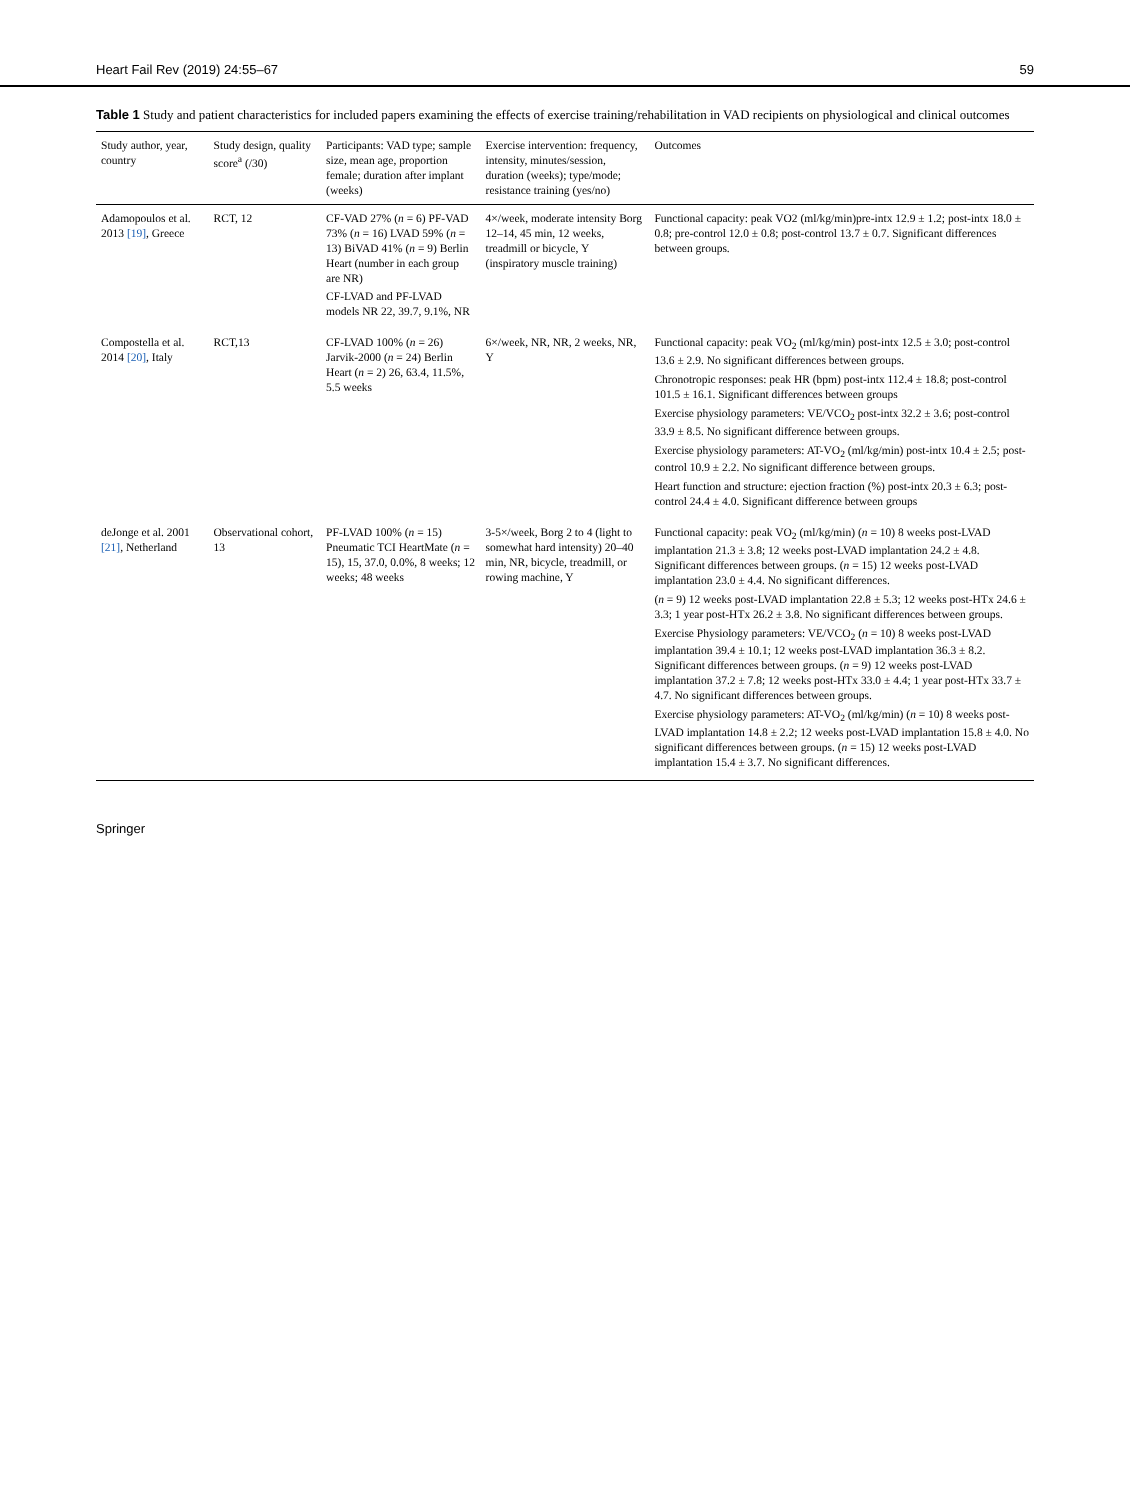Heart Fail Rev (2019) 24:55–67 59
Table 1 Study and patient characteristics for included papers examining the effects of exercise training/rehabilitation in VAD recipients on physiological and clinical outcomes
| Study author, year, country | Study design, quality score<sup>a</sup> (/30) | Participants: VAD type; sample size, mean age, proportion female; duration after implant (weeks) | Exercise intervention: frequency, intensity, minutes/session, duration (weeks); type/mode; resistance training (yes/no) | Outcomes |
| --- | --- | --- | --- | --- |
| Adamopoulos et al. 2013 [19] , Greece | RCT, 12 | CF-VAD 27% ( n = 6) PF-VAD 73% ( n = 16) LVAD 59% ( n = 13) BiVAD 41% ( n = 9) Berlin Heart (number in each group are NR) CF-LVAD and PF-LVAD models NR 22, 39.7, 9.1%, NR | 4×/week, moderate intensity Borg 12–14, 45 min, 12 weeks, treadmill or bicycle, Y (inspiratory muscle training) | Functional capacity: peak VO2 (ml/kg/min)pre-intx 12.9 ± 1.2; post-intx 18.0 ± 0.8; pre-control 12.0 ± 0.8; post-control 13.7 ± 0.7. Significant differences between groups. |
| Compostella et al. 2014 [20] , Italy | RCT,13 | CF-LVAD 100% ( n = 26) Jarvik-2000 ( n = 24) Berlin Heart ( n = 2) 26, 63.4, 11.5%, 5.5 weeks | 6×/week, NR, NR, 2 weeks, NR, Y | Functional capacity: peak VO<sub>2</sub> (ml/kg/min) post-intx 12.5 ± 3.0; post-control 13.6 ± 2.9. No significant differences between groups. Chronotropic responses: peak HR (bpm) post-intx 112.4 ± 18.8; post-control 101.5 ± 16.1. Significant differences between groups Exercise physiology parameters: VE/VCO<sub>2</sub> post-intx 32.2 ± 3.6; post-control 33.9 ± 8.5. No significant difference between groups. Exercise physiology parameters: AT-VO<sub>2</sub> (ml/kg/min) post-intx 10.4 ± 2.5; post-control 10.9 ± 2.2. No significant difference between groups. Heart function and structure: ejection fraction (%) post-intx 20.3 ± 6.3; post-control 24.4 ± 4.0. Significant difference between groups |
| deJonge et al. 2001 [21] , Netherland | Observational cohort, 13 | PF-LVAD 100% ( n = 15) Pneumatic TCI HeartMate ( n = 15), 15, 37.0, 0.0%, 8 weeks; 12 weeks; 48 weeks | 3-5×/week, Borg 2 to 4 (light to somewhat hard intensity) 20–40 min, NR, bicycle, treadmill, or rowing machine, Y | Functional capacity: peak VO<sub>2</sub> (ml/kg/min) ( n = 10) 8 weeks post-LVAD implantation 21.3 ± 3.8; 12 weeks post-LVAD implantation 24.2 ± 4.8. Significant differences between groups. ( n = 15) 12 weeks post-LVAD implantation 23.0 ± 4.4. No significant differences. ( n = 9) 12 weeks post-LVAD implantation 22.8 ± 5.3; 12 weeks post-HTx 24.6 ± 3.3; 1 year post-HTx 26.2 ± 3.8. No significant differences between groups. Exercise Physiology parameters: VE/VCO<sub>2</sub> ( n = 10) 8 weeks post-LVAD implantation 39.4 ± 10.1; 12 weeks post-LVAD implantation 36.3 ± 8.2. Significant differences between groups. ( n = 9) 12 weeks post-LVAD implantation 37.2 ± 7.8; 12 weeks post-HTx 33.0 ± 4.4; 1 year post-HTx 33.7 ± 4.7. No significant differences between groups. Exercise physiology parameters: AT-VO<sub>2</sub> (ml/kg/min) ( n = 10) 8 weeks post-LVAD implantation 14.8 ± 2.2; 12 weeks post-LVAD implantation 15.8 ± 4.0. No significant differences between groups. ( n = 15) 12 weeks post-LVAD implantation 15.4 ± 3.7. No significant differences. |
Springer